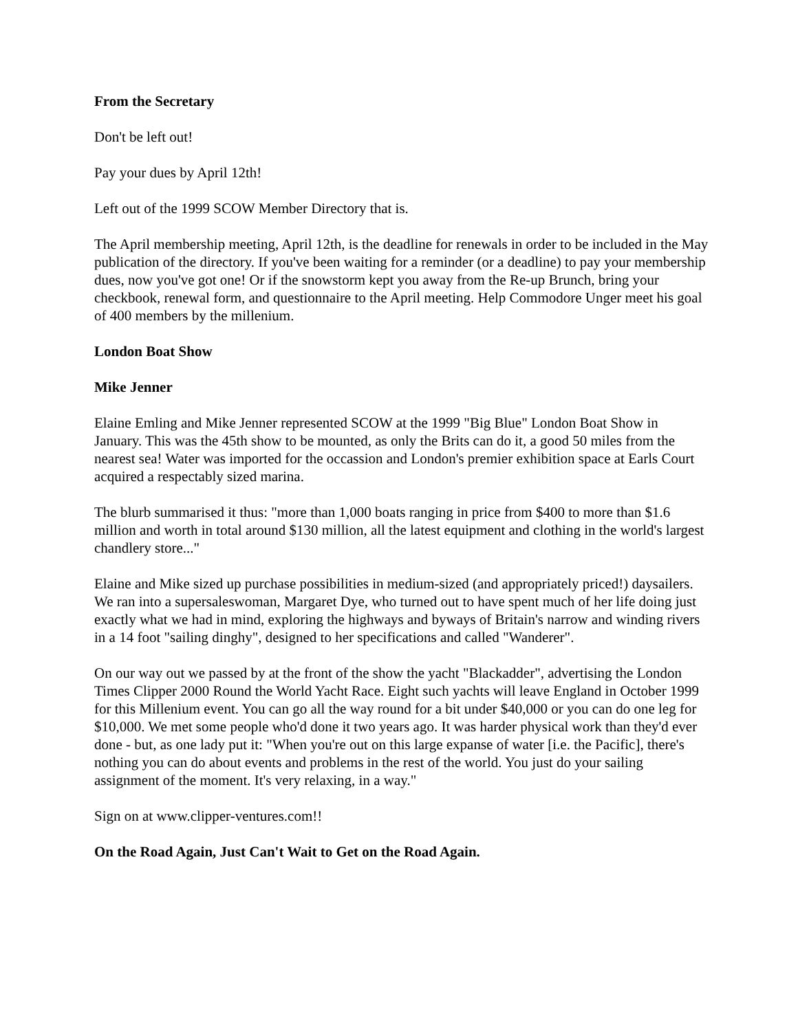From the Secretary
Don't be left out!
Pay your dues by April 12th!
Left out of the 1999 SCOW Member Directory that is.
The April membership meeting, April 12th, is the deadline for renewals in order to be included in the May publication of the directory. If you've been waiting for a reminder (or a deadline) to pay your membership dues, now you've got one! Or if the snowstorm kept you away from the Re-up Brunch, bring your checkbook, renewal form, and questionnaire to the April meeting. Help Commodore Unger meet his goal of 400 members by the millenium.
London Boat Show
Mike Jenner
Elaine Emling and Mike Jenner represented SCOW at the 1999 "Big Blue" London Boat Show in January. This was the 45th show to be mounted, as only the Brits can do it, a good 50 miles from the nearest sea! Water was imported for the occassion and London's premier exhibition space at Earls Court acquired a respectably sized marina.
The blurb summarised it thus: "more than 1,000 boats ranging in price from $400 to more than $1.6 million and worth in total around $130 million, all the latest equipment and clothing in the world's largest chandlery store..."
Elaine and Mike sized up purchase possibilities in medium-sized (and appropriately priced!) daysailers. We ran into a supersaleswoman, Margaret Dye, who turned out to have spent much of her life doing just exactly what we had in mind, exploring the highways and byways of Britain's narrow and winding rivers in a 14 foot "sailing dinghy", designed to her specifications and called "Wanderer".
On our way out we passed by at the front of the show the yacht "Blackadder", advertising the London Times Clipper 2000 Round the World Yacht Race. Eight such yachts will leave England in October 1999 for this Millenium event. You can go all the way round for a bit under $40,000 or you can do one leg for $10,000. We met some people who'd done it two years ago. It was harder physical work than they'd ever done - but, as one lady put it: "When you're out on this large expanse of water [i.e. the Pacific], there's nothing you can do about events and problems in the rest of the world. You just do your sailing assignment of the moment. It's very relaxing, in a way."
Sign on at www.clipper-ventures.com!!
On the Road Again, Just Can't Wait to Get on the Road Again.